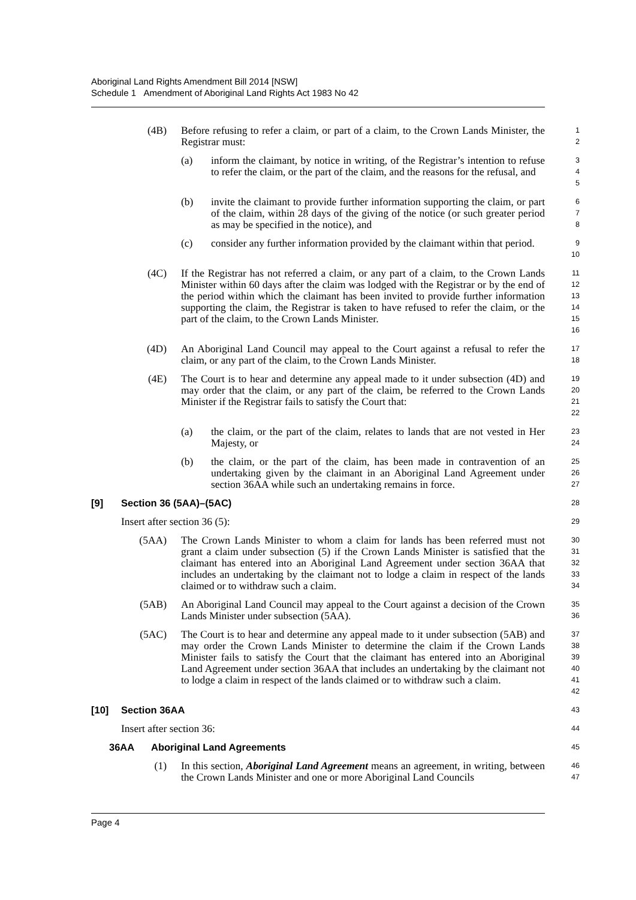Aboriginal Land Rights Amendment Bill 2014 [NSW]
Schedule 1 Amendment of Aboriginal Land Rights Act 1983 No 42
(4B) Before refusing to refer a claim, or part of a claim, to the Crown Lands Minister, the Registrar must: 1
2
(a) inform the claimant, by notice in writing, of the Registrar’s intention to refuse to refer the claim, or the part of the claim, and the reasons for the refusal, and 3
4
5
(b) invite the claimant to provide further information supporting the claim, or part of the claim, within 28 days of the giving of the notice (or such greater period as may be specified in the notice), and 6
7
8
(c) consider any further information provided by the claimant within that period. 9
10
(4C) If the Registrar has not referred a claim, or any part of a claim, to the Crown Lands Minister within 60 days after the claim was lodged with the Registrar or by the end of the period within which the claimant has been invited to provide further information supporting the claim, the Registrar is taken to have refused to refer the claim, or the part of the claim, to the Crown Lands Minister. 11
12
13
14
15
16
(4D) An Aboriginal Land Council may appeal to the Court against a refusal to refer the claim, or any part of the claim, to the Crown Lands Minister. 17
18
(4E) The Court is to hear and determine any appeal made to it under subsection (4D) and may order that the claim, or any part of the claim, be referred to the Crown Lands Minister if the Registrar fails to satisfy the Court that: 19
20
21
22
(a) the claim, or the part of the claim, relates to lands that are not vested in Her Majesty, or 23
24
(b) the claim, or the part of the claim, has been made in contravention of an undertaking given by the claimant in an Aboriginal Land Agreement under section 36AA while such an undertaking remains in force. 25
26
27
[9] Section 36 (5AA)–(5AC) 28
Insert after section 36 (5): 29
(5AA) The Crown Lands Minister to whom a claim for lands has been referred must not grant a claim under subsection (5) if the Crown Lands Minister is satisfied that the claimant has entered into an Aboriginal Land Agreement under section 36AA that includes an undertaking by the claimant not to lodge a claim in respect of the lands claimed or to withdraw such a claim. 30
31
32
33
34
(5AB) An Aboriginal Land Council may appeal to the Court against a decision of the Crown Lands Minister under subsection (5AA). 35
36
(5AC) The Court is to hear and determine any appeal made to it under subsection (5AB) and may order the Crown Lands Minister to determine the claim if the Crown Lands Minister fails to satisfy the Court that the claimant has entered into an Aboriginal Land Agreement under section 36AA that includes an undertaking by the claimant not to lodge a claim in respect of the lands claimed or to withdraw such a claim. 37
38
39
40
41
42
[10] Section 36AA 43
Insert after section 36: 44
36AA Aboriginal Land Agreements 45
(1) In this section, Aboriginal Land Agreement means an agreement, in writing, between the Crown Lands Minister and one or more Aboriginal Land Councils 46
47
Page 4